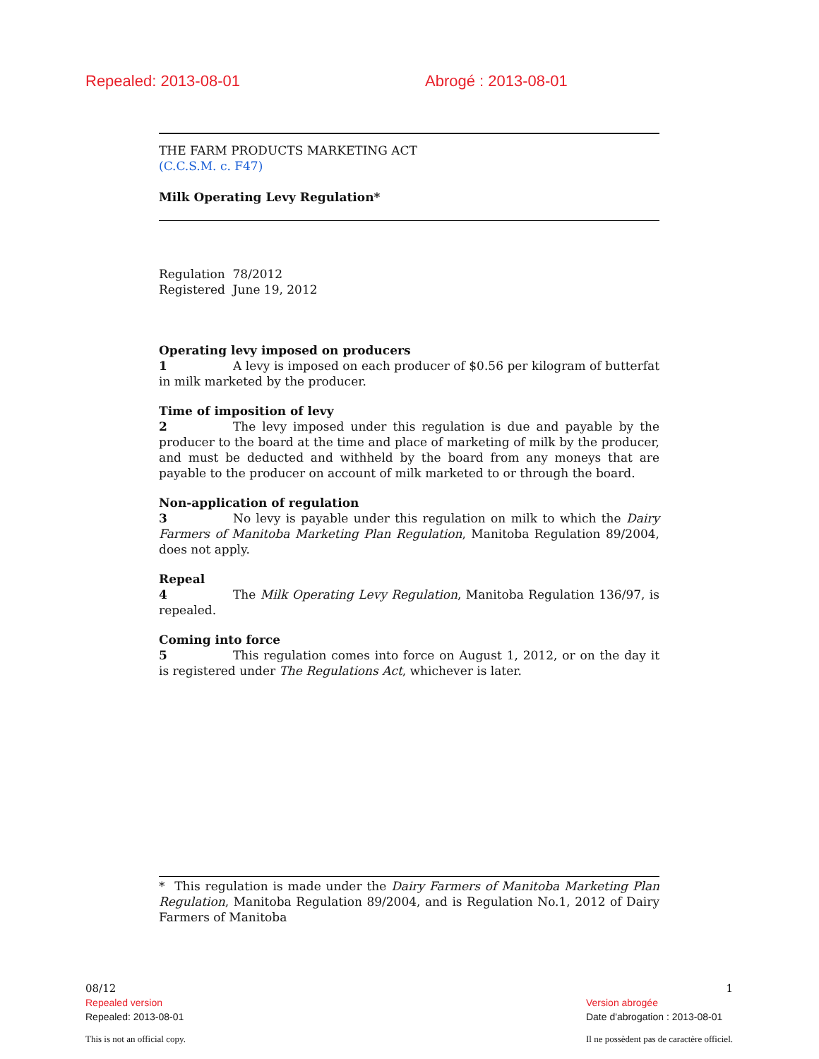Repealed: 2013-08-01 Abrogé : 2013-08-01
THE FARM PRODUCTS MARKETING ACT
(C.C.S.M. c. F47)
Milk Operating Levy Regulation*
Regulation 78/2012
Registered June 19, 2012
Operating levy imposed on producers
1 A levy is imposed on each producer of $0.56 per kilogram of butterfat in milk marketed by the producer.
Time of imposition of levy
2 The levy imposed under this regulation is due and payable by the producer to the board at the time and place of marketing of milk by the producer, and must be deducted and withheld by the board from any moneys that are payable to the producer on account of milk marketed to or through the board.
Non-application of regulation
3 No levy is payable under this regulation on milk to which the Dairy Farmers of Manitoba Marketing Plan Regulation, Manitoba Regulation 89/2004, does not apply.
Repeal
4 The Milk Operating Levy Regulation, Manitoba Regulation 136/97, is repealed.
Coming into force
5 This regulation comes into force on August 1, 2012, or on the day it is registered under The Regulations Act, whichever is later.
* This regulation is made under the Dairy Farmers of Manitoba Marketing Plan Regulation, Manitoba Regulation 89/2004, and is Regulation No.1, 2012 of Dairy Farmers of Manitoba
08/12
Repealed version
Repealed: 2013-08-01
This is not an official copy.
1
Version abrogée
Date d'abrogation : 2013-08-01
Il ne possèdent pas de caractère officiel.